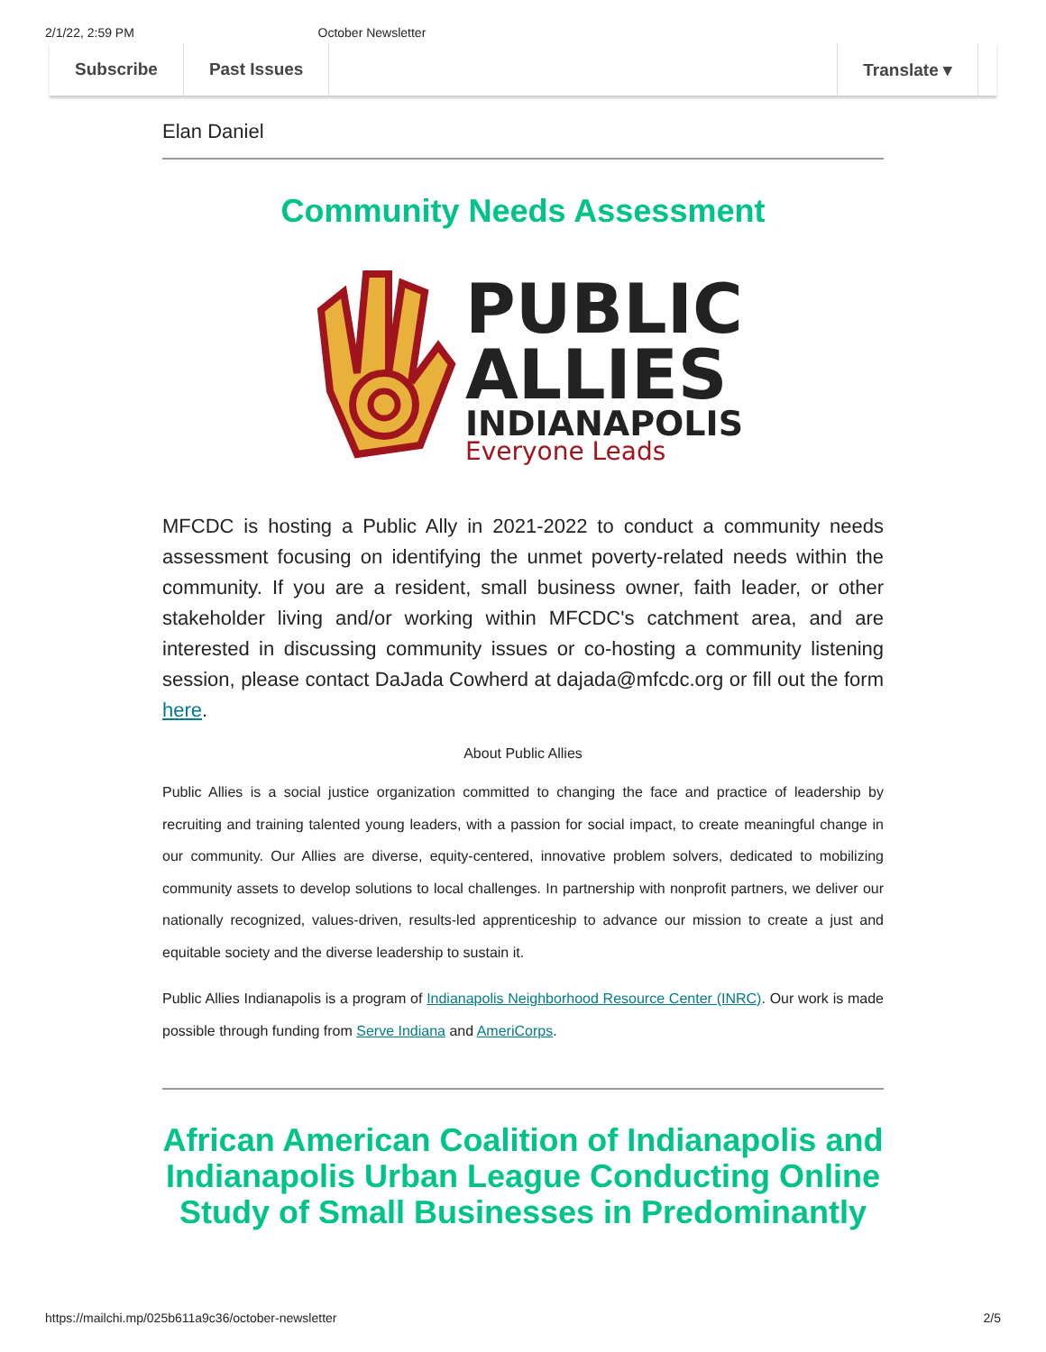2/1/22, 2:59 PM October Newsletter
Subscribe Past Issues Translate ▾
Elan Daniel
Community Needs Assessment
PUBLIC
ALLIES
INDIANAPOLIS
Everyone Leads
MFCDC is hosting a Public Ally in 2021-2022 to conduct a community needs assessment focusing on identifying the unmet poverty-related needs within the community. If you are a resident, small business owner, faith leader, or other stakeholder living and/or working within MFCDC's catchment area, and are interested in discussing community issues or co-hosting a community listening session, please contact DaJada Cowherd at dajada@mfcdc.org or fill out the form here.
About Public Allies
Public Allies is a social justice organization committed to changing the face and practice of leadership by recruiting and training talented young leaders, with a passion for social impact, to create meaningful change in our community. Our Allies are diverse, equity-centered, innovative problem solvers, dedicated to mobilizing community assets to develop solutions to local challenges. In partnership with nonprofit partners, we deliver our nationally recognized, values-driven, results-led apprenticeship to advance our mission to create a just and equitable society and the diverse leadership to sustain it.
Public Allies Indianapolis is a program of Indianapolis Neighborhood Resource Center (INRC). Our work is made possible through funding from Serve Indiana and AmeriCorps.
African American Coalition of Indianapolis and Indianapolis Urban League Conducting Online Study of Small Businesses in Predominantly
https://mailchi.mp/025b611a9c36/october-newsletter 2/5